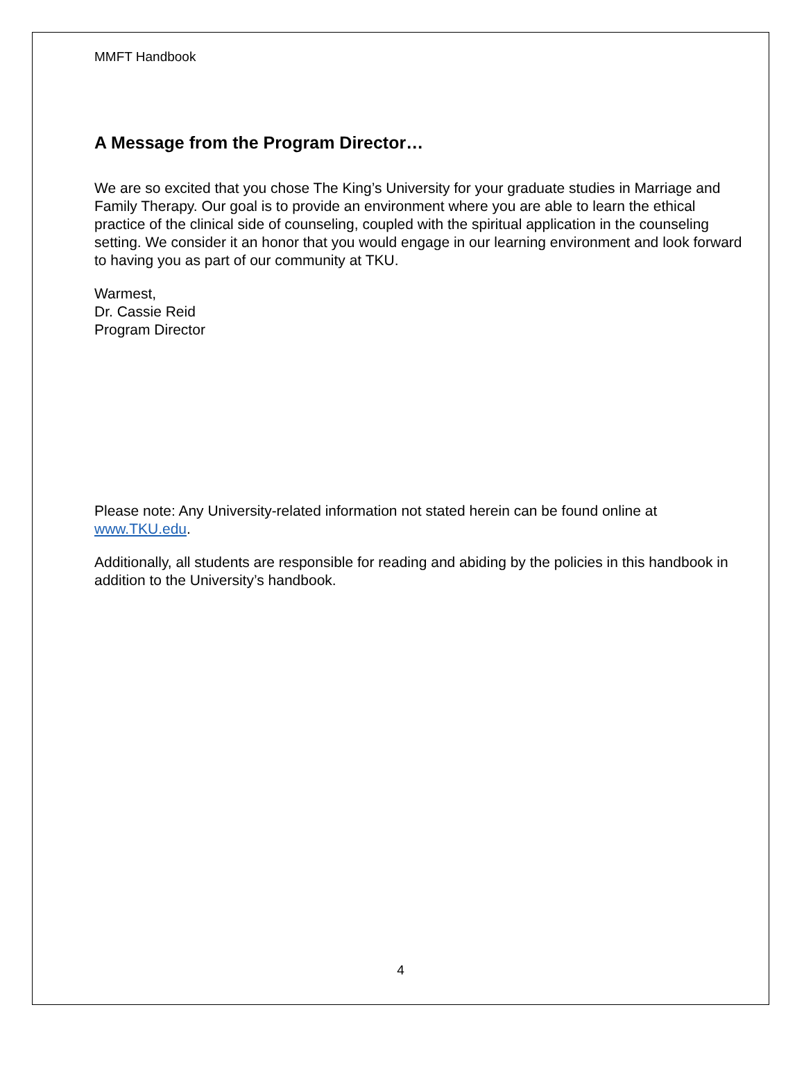MMFT Handbook
A Message from the Program Director…
We are so excited that you chose The King’s University for your graduate studies in Marriage and Family Therapy. Our goal is to provide an environment where you are able to learn the ethical practice of the clinical side of counseling, coupled with the spiritual application in the counseling setting. We consider it an honor that you would engage in our learning environment and look forward to having you as part of our community at TKU.
Warmest,
Dr. Cassie Reid
Program Director
Please note: Any University-related information not stated herein can be found online at www.TKU.edu.
Additionally, all students are responsible for reading and abiding by the policies in this handbook in addition to the University’s handbook.
4